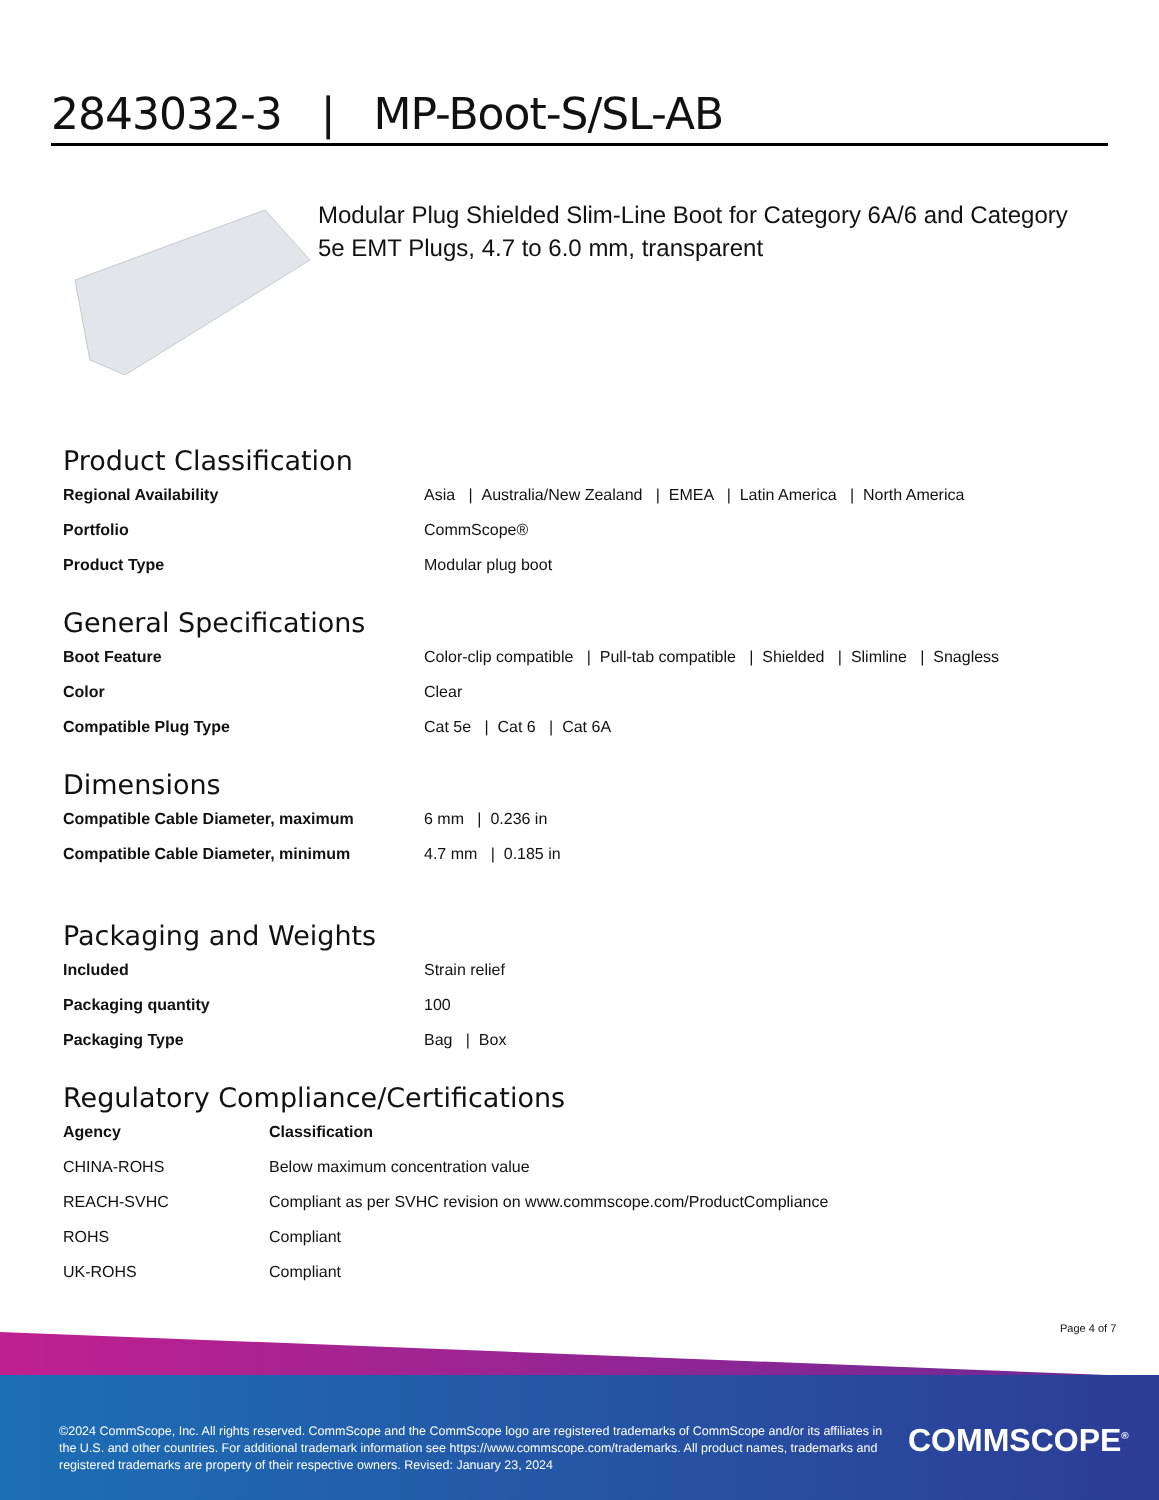2843032-3 | MP-Boot-S/SL-AB
Modular Plug Shielded Slim-Line Boot for Category 6A/6 and Category 5e EMT Plugs, 4.7 to 6.0 mm, transparent
Product Classification
| Regional Availability | Asia / Australia/New Zealand / EMEA / Latin America / North America |
| Portfolio | CommScope® |
| Product Type | Modular plug boot |
General Specifications
| Boot Feature | Color-clip compatible / Pull-tab compatible / Shielded / Slimline / Snagless |
| Color | Clear |
| Compatible Plug Type | Cat 5e / Cat 6 / Cat 6A |
Dimensions
| Compatible Cable Diameter, maximum | 6 mm / 0.236 in |
| Compatible Cable Diameter, minimum | 4.7 mm / 0.185 in |
Packaging and Weights
| Included | Strain relief |
| Packaging quantity | 100 |
| Packaging Type | Bag / Box |
Regulatory Compliance/Certifications
| Agency | Classification |
| --- | --- |
| CHINA-ROHS | Below maximum concentration value |
| REACH-SVHC | Compliant as per SVHC revision on www.commscope.com/ProductCompliance |
| ROHS | Compliant |
| UK-ROHS | Compliant |
Page 4 of 7
©2024 CommScope, Inc. All rights reserved. CommScope and the CommScope logo are registered trademarks of CommScope and/or its affiliates in the U.S. and other countries. For additional trademark information see https://www.commscope.com/trademarks. All product names, trademarks and registered trademarks are property of their respective owners. Revised: January 23, 2024
COMMSCOPE<sup>®</sup>